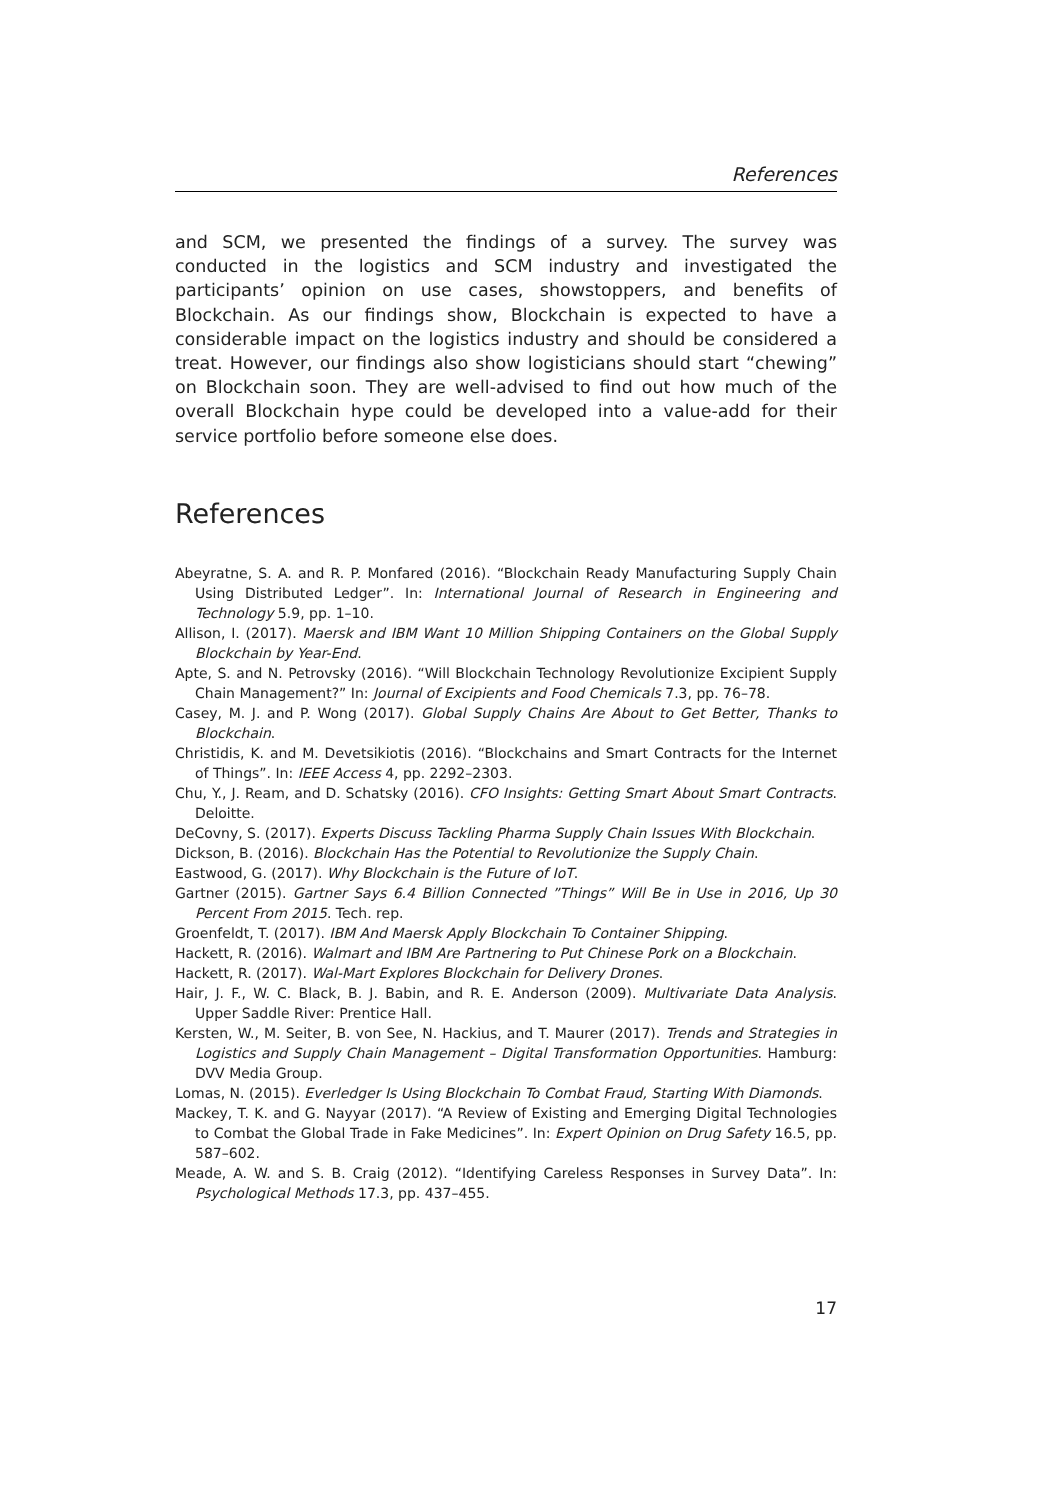References
and SCM, we presented the findings of a survey. The survey was conducted in the logistics and SCM industry and investigated the participants’ opinion on use cases, showstoppers, and benefits of Blockchain. As our findings show, Blockchain is expected to have a considerable impact on the logistics industry and should be considered a treat. However, our findings also show logisticians should start “chewing” on Blockchain soon. They are well-advised to find out how much of the overall Blockchain hype could be developed into a value-add for their service portfolio before someone else does.
References
Abeyratne, S. A. and R. P. Monfared (2016). “Blockchain Ready Manufacturing Supply Chain Using Distributed Ledger”. In: International Journal of Research in Engineering and Technology 5.9, pp. 1–10.
Allison, I. (2017). Maersk and IBM Want 10 Million Shipping Containers on the Global Supply Blockchain by Year-End.
Apte, S. and N. Petrovsky (2016). “Will Blockchain Technology Revolutionize Excipient Supply Chain Management?” In: Journal of Excipients and Food Chemicals 7.3, pp. 76–78.
Casey, M. J. and P. Wong (2017). Global Supply Chains Are About to Get Better, Thanks to Blockchain.
Christidis, K. and M. Devetsikiotis (2016). “Blockchains and Smart Contracts for the Internet of Things”. In: IEEE Access 4, pp. 2292–2303.
Chu, Y., J. Ream, and D. Schatsky (2016). CFO Insights: Getting Smart About Smart Contracts. Deloitte.
DeCovny, S. (2017). Experts Discuss Tackling Pharma Supply Chain Issues With Blockchain.
Dickson, B. (2016). Blockchain Has the Potential to Revolutionize the Supply Chain.
Eastwood, G. (2017). Why Blockchain is the Future of IoT.
Gartner (2015). Gartner Says 6.4 Billion Connected ”Things” Will Be in Use in 2016, Up 30 Percent From 2015. Tech. rep.
Groenfeldt, T. (2017). IBM And Maersk Apply Blockchain To Container Shipping.
Hackett, R. (2016). Walmart and IBM Are Partnering to Put Chinese Pork on a Blockchain.
Hackett, R. (2017). Wal-Mart Explores Blockchain for Delivery Drones.
Hair, J. F., W. C. Black, B. J. Babin, and R. E. Anderson (2009). Multivariate Data Analysis. Upper Saddle River: Prentice Hall.
Kersten, W., M. Seiter, B. von See, N. Hackius, and T. Maurer (2017). Trends and Strategies in Logistics and Supply Chain Management – Digital Transformation Opportunities. Hamburg: DVV Media Group.
Lomas, N. (2015). Everledger Is Using Blockchain To Combat Fraud, Starting With Diamonds.
Mackey, T. K. and G. Nayyar (2017). “A Review of Existing and Emerging Digital Technologies to Combat the Global Trade in Fake Medicines”. In: Expert Opinion on Drug Safety 16.5, pp. 587–602.
Meade, A. W. and S. B. Craig (2012). “Identifying Careless Responses in Survey Data”. In: Psychological Methods 17.3, pp. 437–455.
17